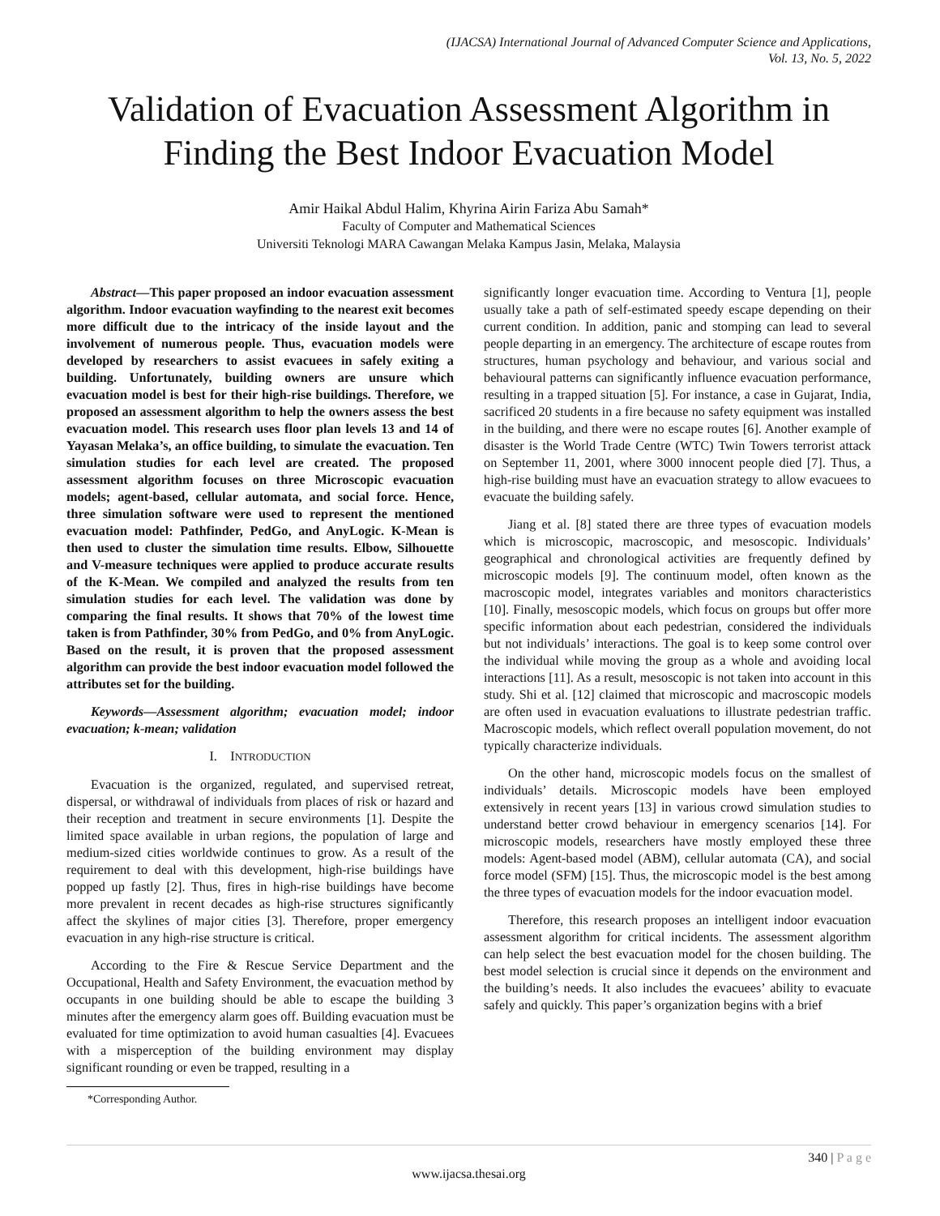(IJACSA) International Journal of Advanced Computer Science and Applications,
Vol. 13, No. 5, 2022
Validation of Evacuation Assessment Algorithm in Finding the Best Indoor Evacuation Model
Amir Haikal Abdul Halim, Khyrina Airin Fariza Abu Samah*
Faculty of Computer and Mathematical Sciences
Universiti Teknologi MARA Cawangan Melaka Kampus Jasin, Melaka, Malaysia
Abstract—This paper proposed an indoor evacuation assessment algorithm. Indoor evacuation wayfinding to the nearest exit becomes more difficult due to the intricacy of the inside layout and the involvement of numerous people. Thus, evacuation models were developed by researchers to assist evacuees in safely exiting a building. Unfortunately, building owners are unsure which evacuation model is best for their high-rise buildings. Therefore, we proposed an assessment algorithm to help the owners assess the best evacuation model. This research uses floor plan levels 13 and 14 of Yayasan Melaka’s, an office building, to simulate the evacuation. Ten simulation studies for each level are created. The proposed assessment algorithm focuses on three Microscopic evacuation models; agent-based, cellular automata, and social force. Hence, three simulation software were used to represent the mentioned evacuation model: Pathfinder, PedGo, and AnyLogic. K-Mean is then used to cluster the simulation time results. Elbow, Silhouette and V-measure techniques were applied to produce accurate results of the K-Mean. We compiled and analyzed the results from ten simulation studies for each level. The validation was done by comparing the final results. It shows that 70% of the lowest time taken is from Pathfinder, 30% from PedGo, and 0% from AnyLogic. Based on the result, it is proven that the proposed assessment algorithm can provide the best indoor evacuation model followed the attributes set for the building.
Keywords—Assessment algorithm; evacuation model; indoor evacuation; k-mean; validation
I. INTRODUCTION
Evacuation is the organized, regulated, and supervised retreat, dispersal, or withdrawal of individuals from places of risk or hazard and their reception and treatment in secure environments [1]. Despite the limited space available in urban regions, the population of large and medium-sized cities worldwide continues to grow. As a result of the requirement to deal with this development, high-rise buildings have popped up fastly [2]. Thus, fires in high-rise buildings have become more prevalent in recent decades as high-rise structures significantly affect the skylines of major cities [3]. Therefore, proper emergency evacuation in any high-rise structure is critical.
According to the Fire & Rescue Service Department and the Occupational, Health and Safety Environment, the evacuation method by occupants in one building should be able to escape the building 3 minutes after the emergency alarm goes off. Building evacuation must be evaluated for time optimization to avoid human casualties [4]. Evacuees with a misperception of the building environment may display significant rounding or even be trapped, resulting in a
*Corresponding Author.
significantly longer evacuation time. According to Ventura [1], people usually take a path of self-estimated speedy escape depending on their current condition. In addition, panic and stomping can lead to several people departing in an emergency. The architecture of escape routes from structures, human psychology and behaviour, and various social and behavioural patterns can significantly influence evacuation performance, resulting in a trapped situation [5]. For instance, a case in Gujarat, India, sacrificed 20 students in a fire because no safety equipment was installed in the building, and there were no escape routes [6]. Another example of disaster is the World Trade Centre (WTC) Twin Towers terrorist attack on September 11, 2001, where 3000 innocent people died [7]. Thus, a high-rise building must have an evacuation strategy to allow evacuees to evacuate the building safely.
Jiang et al. [8] stated there are three types of evacuation models which is microscopic, macroscopic, and mesoscopic. Individuals’ geographical and chronological activities are frequently defined by microscopic models [9]. The continuum model, often known as the macroscopic model, integrates variables and monitors characteristics [10]. Finally, mesoscopic models, which focus on groups but offer more specific information about each pedestrian, considered the individuals but not individuals’ interactions. The goal is to keep some control over the individual while moving the group as a whole and avoiding local interactions [11]. As a result, mesoscopic is not taken into account in this study. Shi et al. [12] claimed that microscopic and macroscopic models are often used in evacuation evaluations to illustrate pedestrian traffic. Macroscopic models, which reflect overall population movement, do not typically characterize individuals.
On the other hand, microscopic models focus on the smallest of individuals’ details. Microscopic models have been employed extensively in recent years [13] in various crowd simulation studies to understand better crowd behaviour in emergency scenarios [14]. For microscopic models, researchers have mostly employed these three models: Agent-based model (ABM), cellular automata (CA), and social force model (SFM) [15]. Thus, the microscopic model is the best among the three types of evacuation models for the indoor evacuation model.
Therefore, this research proposes an intelligent indoor evacuation assessment algorithm for critical incidents. The assessment algorithm can help select the best evacuation model for the chosen building. The best model selection is crucial since it depends on the environment and the building’s needs. It also includes the evacuees’ ability to evacuate safely and quickly. This paper’s organization begins with a brief
340 | P a g e
www.ijacsa.thesai.org